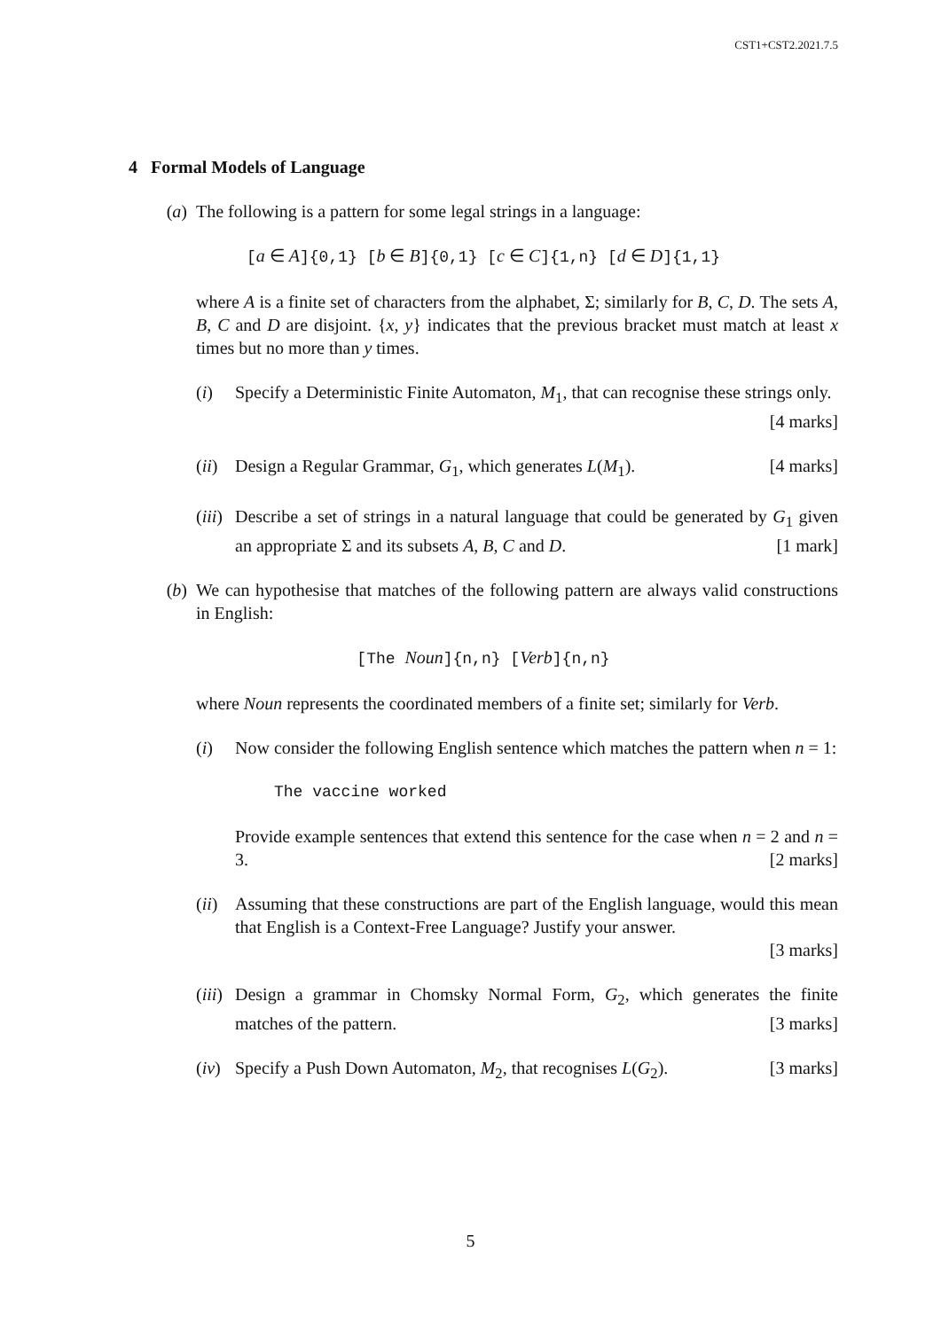CST1+CST2.2021.7.5
4 Formal Models of Language
(a) The following is a pattern for some legal strings in a language:
[a ∈ A]{0,1} [b ∈ B]{0,1} [c ∈ C]{1,n} [d ∈ D]{1,1}
where A is a finite set of characters from the alphabet, Σ; similarly for B, C, D. The sets A, B, C and D are disjoint. {x, y} indicates that the previous bracket must match at least x times but no more than y times.
(i) Specify a Deterministic Finite Automaton, M<sub>1</sub>, that can recognise these strings only. [4 marks]
(ii)
Design a Regular Grammar, G<sub>1</sub>, which generates L(M<sub>1</sub>). [4 marks]
(iii)
Describe a set of strings in a natural language that could be generated by G<sub>1</sub> given an appropriate Σ and its subsets A, B, C and D. [1 mark]
(b) We can hypothesise that matches of the following pattern are always valid constructions in English:
[The Noun]{n,n} [Verb]{n,n}
where Noun represents the coordinated members of a finite set; similarly for Verb.
(i) Now consider the following English sentence which matches the pattern when n = 1:
The vaccine worked
Provide example sentences that extend this sentence for the case when n = 2 and n = 3. [2 marks]
(ii)
Assuming that these constructions are part of the English language, would this mean that English is a Context-Free Language? Justify your answer.
[3 marks]
(iii)
Design a grammar in Chomsky Normal Form, G<sub>2</sub>, which generates the finite matches of the pattern. [3 marks]
(iv)
Specify a Push Down Automaton, M<sub>2</sub>, that recognises L(G<sub>2</sub>). [3 marks]
5